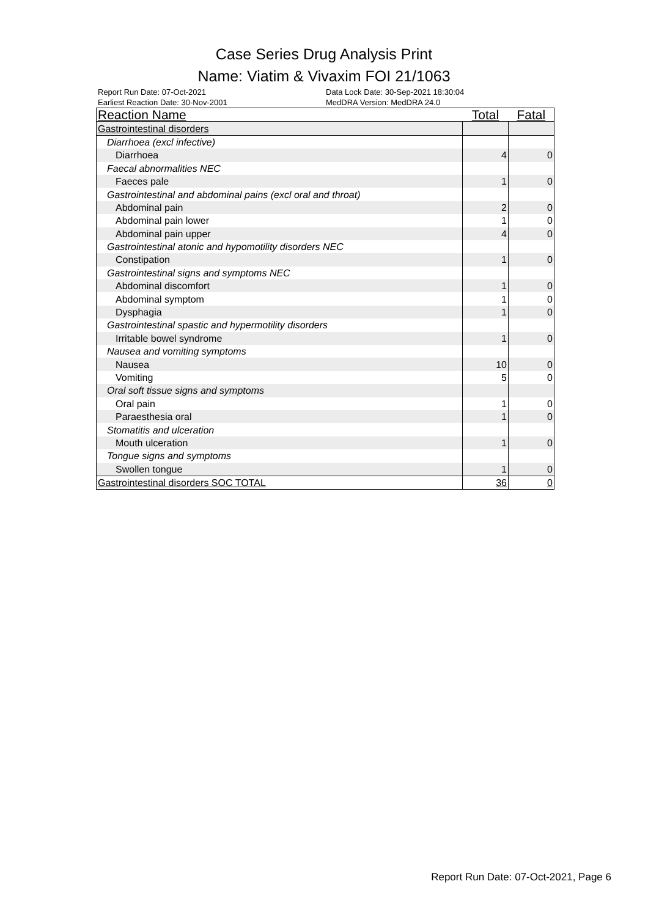Case Series Drug Analysis Print
Name: Viatim & Vivaxim FOI 21/1063
Report Run Date: 07-Oct-2021 Data Lock Date: 30-Sep-2021 18:30:04
Earliest Reaction Date: 30-Nov-2001 MedDRA Version: MedDRA 24.0
| Reaction Name | Total | Fatal |
| --- | --- | --- |
| Gastrointestinal disorders | | |
| Diarrhoea (excl infective) | | |
| Diarrhoea | 4 | 0 |
| Faecal abnormalities NEC | | |
| Faeces pale | 1 | 0 |
| Gastrointestinal and abdominal pains (excl oral and throat) | | |
| Abdominal pain | 2 | 0 |
| Abdominal pain lower | 1 | 0 |
| Abdominal pain upper | 4 | 0 |
| Gastrointestinal atonic and hypomotility disorders NEC | | |
| Constipation | 1 | 0 |
| Gastrointestinal signs and symptoms NEC | | |
| Abdominal discomfort | 1 | 0 |
| Abdominal symptom | 1 | 0 |
| Dysphagia | 1 | 0 |
| Gastrointestinal spastic and hypermotility disorders | | |
| Irritable bowel syndrome | 1 | 0 |
| Nausea and vomiting symptoms | | |
| Nausea | 10 | 0 |
| Vomiting | 5 | 0 |
| Oral soft tissue signs and symptoms | | |
| Oral pain | 1 | 0 |
| Paraesthesia oral | 1 | 0 |
| Stomatitis and ulceration | | |
| Mouth ulceration | 1 | 0 |
| Tongue signs and symptoms | | |
| Swollen tongue | 1 | 0 |
| Gastrointestinal disorders SOC TOTAL | 36 | 0 |
Report Run Date: 07-Oct-2021, Page 6